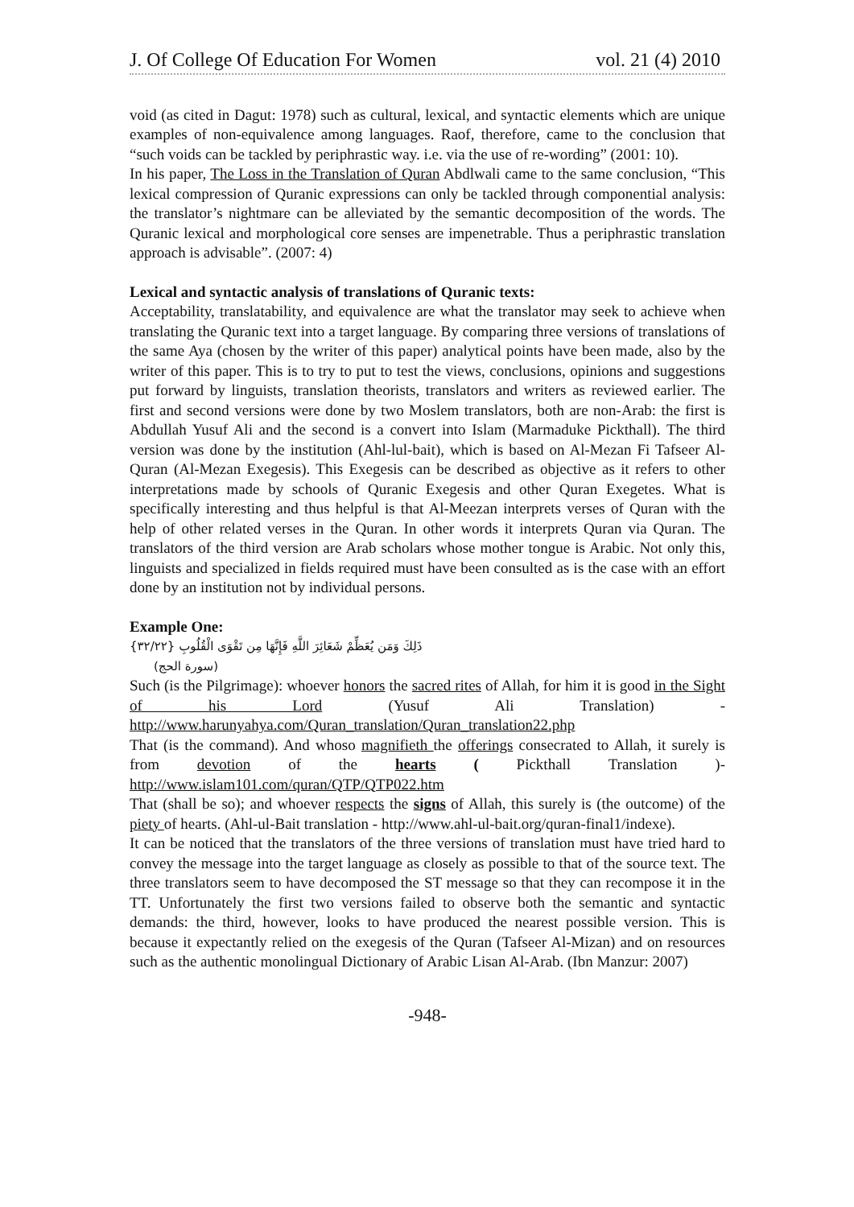J. Of College Of Education For Women vol. 21 (4) 2010
void (as cited in Dagut: 1978) such as cultural, lexical, and syntactic elements which are unique examples of non-equivalence among languages. Raof, therefore, came to the conclusion that “such voids can be tackled by periphrastic way. i.e. via the use of re-wording” (2001: 10).
In his paper, The Loss in the Translation of Quran Abdlwali came to the same conclusion, “This lexical compression of Quranic expressions can only be tackled through componential analysis: the translator’s nightmare can be alleviated by the semantic decomposition of the words. The Quranic lexical and morphological core senses are impenetrable. Thus a periphrastic translation approach is advisable”. (2007: 4)
Lexical and syntactic analysis of translations of Quranic texts:
Acceptability, translatability, and equivalence are what the translator may seek to achieve when translating the Quranic text into a target language. By comparing three versions of translations of the same Aya (chosen by the writer of this paper) analytical points have been made, also by the writer of this paper. This is to try to put to test the views, conclusions, opinions and suggestions put forward by linguists, translation theorists, translators and writers as reviewed earlier. The first and second versions were done by two Moslem translators, both are non-Arab: the first is Abdullah Yusuf Ali and the second is a convert into Islam (Marmaduke Pickthall). The third version was done by the institution (Ahl-lul-bait), which is based on Al-Mezan Fi Tafseer Al-Quran (Al-Mezan Exegesis). This Exegesis can be described as objective as it refers to other interpretations made by schools of Quranic Exegesis and other Quran Exegetes. What is specifically interesting and thus helpful is that Al-Meezan interprets verses of Quran with the help of other related verses in the Quran. In other words it interprets Quran via Quran. The translators of the third version are Arab scholars whose mother tongue is Arabic. Not only this, linguists and specialized in fields required must have been consulted as is the case with an effort done by an institution not by individual persons.
Example One:
ذَلِكَ وَمَن يُعَظِّمْ شَعَائِرَ اللَّهِ فَإِنَّهَا مِن تَقْوَى الْقُلُوبِ {٣٢/٢٢}
(سورة الحج)
Such (is the Pilgrimage): whoever honors the sacred rites of Allah, for him it is good in the Sight of his Lord (Yusuf Ali Translation) - http://www.harunyahya.com/Quran_translation/Quran_translation22.php
That (is the command). And whoso magnifieth the offerings consecrated to Allah, it surely is from devotion of the hearts ( Pickthall Translation )- http://www.islam101.com/quran/QTP/QTP022.htm
That (shall be so); and whoever respects the signs of Allah, this surely is (the outcome) of the piety of hearts. (Ahl-ul-Bait translation - http://www.ahl-ul-bait.org/quran-final1/indexe).
It can be noticed that the translators of the three versions of translation must have tried hard to convey the message into the target language as closely as possible to that of the source text. The three translators seem to have decomposed the ST message so that they can recompose it in the TT. Unfortunately the first two versions failed to observe both the semantic and syntactic demands: the third, however, looks to have produced the nearest possible version. This is because it expectantly relied on the exegesis of the Quran (Tafseer Al-Mizan) and on resources such as the authentic monolingual Dictionary of Arabic Lisan Al-Arab. (Ibn Manzur: 2007)
-948-